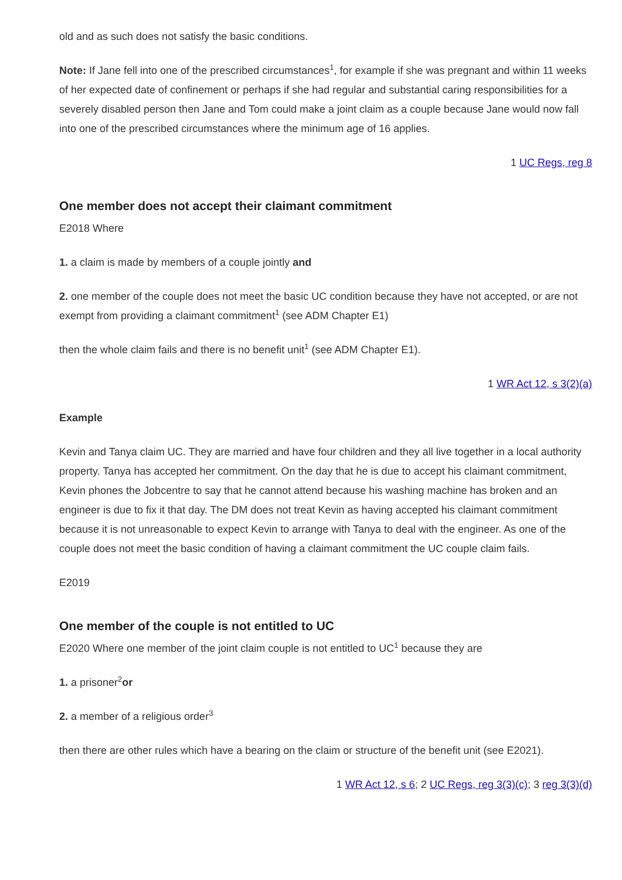old and as such does not satisfy the basic conditions.
Note: If Jane fell into one of the prescribed circumstances<sup>1</sup>, for example if she was pregnant and within 11 weeks of her expected date of confinement or perhaps if she had regular and substantial caring responsibilities for a severely disabled person then Jane and Tom could make a joint claim as a couple because Jane would now fall into one of the prescribed circumstances where the minimum age of 16 applies.
1 UC Regs, reg 8
One member does not accept their claimant commitment
E2018 Where
1. a claim is made by members of a couple jointly and
2. one member of the couple does not meet the basic UC condition because they have not accepted, or are not exempt from providing a claimant commitment<sup>1</sup> (see ADM Chapter E1)
then the whole claim fails and there is no benefit unit<sup>1</sup> (see ADM Chapter E1).
1 WR Act 12, s 3(2)(a)
Example
Kevin and Tanya claim UC. They are married and have four children and they all live together in a local authority property. Tanya has accepted her commitment. On the day that he is due to accept his claimant commitment, Kevin phones the Jobcentre to say that he cannot attend because his washing machine has broken and an engineer is due to fix it that day. The DM does not treat Kevin as having accepted his claimant commitment because it is not unreasonable to expect Kevin to arrange with Tanya to deal with the engineer. As one of the couple does not meet the basic condition of having a claimant commitment the UC couple claim fails.
E2019
One member of the couple is not entitled to UC
E2020 Where one member of the joint claim couple is not entitled to UC<sup>1</sup> because they are
1. a prisoner<sup>2</sup>or
2. a member of a religious order<sup>3</sup>
then there are other rules which have a bearing on the claim or structure of the benefit unit (see E2021).
1 WR Act 12, s 6; 2 UC Regs, reg 3(3)(c); 3 reg 3(3)(d)